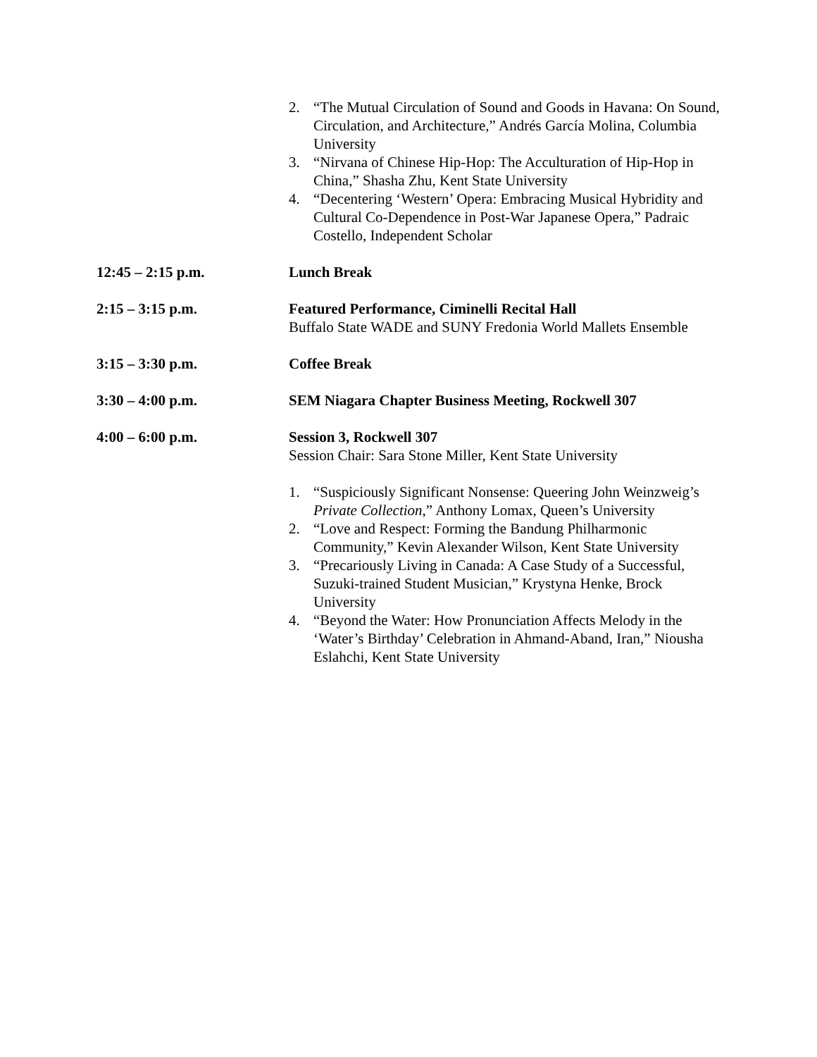2. “The Mutual Circulation of Sound and Goods in Havana: On Sound, Circulation, and Architecture,” Andrés García Molina, Columbia University
3. “Nirvana of Chinese Hip-Hop: The Acculturation of Hip-Hop in China,” Shasha Zhu, Kent State University
4. “Decentering ‘Western’ Opera: Embracing Musical Hybridity and Cultural Co-Dependence in Post-War Japanese Opera,” Padraic Costello, Independent Scholar
12:45 – 2:15 p.m. Lunch Break
2:15 – 3:15 p.m. Featured Performance, Ciminelli Recital Hall
Buffalo State WADE and SUNY Fredonia World Mallets Ensemble
3:15 – 3:30 p.m. Coffee Break
3:30 – 4:00 p.m. SEM Niagara Chapter Business Meeting, Rockwell 307
4:00 – 6:00 p.m. Session 3, Rockwell 307
Session Chair: Sara Stone Miller, Kent State University
1. “Suspiciously Significant Nonsense: Queering John Weinzweig’s Private Collection,” Anthony Lomax, Queen’s University
2. “Love and Respect: Forming the Bandung Philharmonic Community,” Kevin Alexander Wilson, Kent State University
3. “Precariously Living in Canada: A Case Study of a Successful, Suzuki-trained Student Musician,” Krystyna Henke, Brock University
4. “Beyond the Water: How Pronunciation Affects Melody in the ‘Water’s Birthday’ Celebration in Ahmand-Aband, Iran,” Niousha Eslahchi, Kent State University